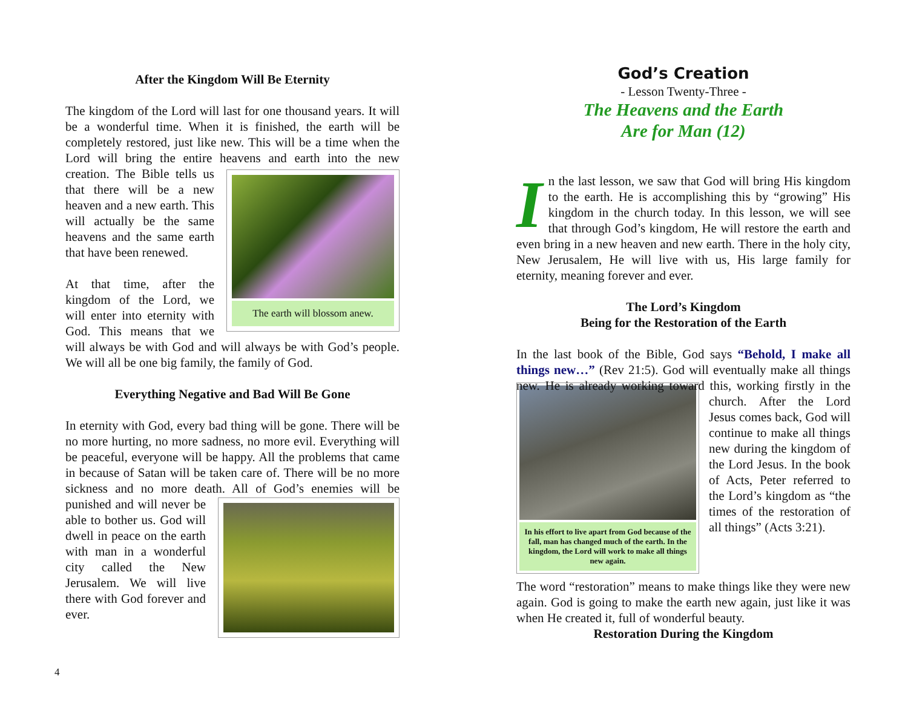After the Kingdom Will Be Eternity
The kingdom of the Lord will last for one thousand years. It will be a wonderful time. When it is finished, the earth will be completely restored, just like new. This will be a time when the Lord will bring the entire heavens and earth into The earth will blossom anew. the new creation. The Bible tells us that there will be a new heaven and a new earth. This will actually be the same heavens and the same earth that have been renewed.
At that time, after the kingdom of the Lord, we will enter into eternity with God. This means that we will always be with God and will always be with God’s people. We will all be one big family, the family of God.
Everything Negative and Bad Will Be Gone
In eternity with God, every bad thing will be gone. There will be no more hurting, no more sadness, no more evil. Everything will be peaceful, everyone will be happy. All the problems that came in because of Satan will be taken care of. There will be no more sickness and no more death. All of God’s enemies will be punished and will never be able to bother us. God will dwell in peace on the earth with man in a wonderful city called the New Jerusalem. We will live there with God forever and ever.
4
God’s Creation
- Lesson Twenty-Three -
The Heavens and the Earth
Are for Man (12)
In the last lesson, we saw that God will bring His kingdom to the earth. He is accomplishing this by “growing” His kingdom in the church today. In this lesson, we will see that through God’s kingdom, He will restore the earth and even bring in a new heaven and new earth. There in the holy city, New Jerusalem, He will live with us, His large family for eternity, meaning forever and ever.
The Lord’s Kingdom
Being for the Restoration of the Earth
In the last book of the Bible, God says “Behold, I make all things new…” (Rev 21:5). God will eventually make all things new. He is already working toward this, working firstly in the church. In his effort to live apart from God because of the fall, man has changed much of the earth. In the kingdom, the Lord will work to make all things new again. After the Lord Jesus comes back, God will continue to make all things new during the kingdom of the Lord Jesus. In the book of Acts, Peter referred to the Lord’s kingdom as “the times of the restoration of all things” (Acts 3:21).
The word “restoration” means to make things like they were new again. God is going to make the earth new again, just like it was when He created it, full of wonderful beauty.
Restoration During the Kingdom